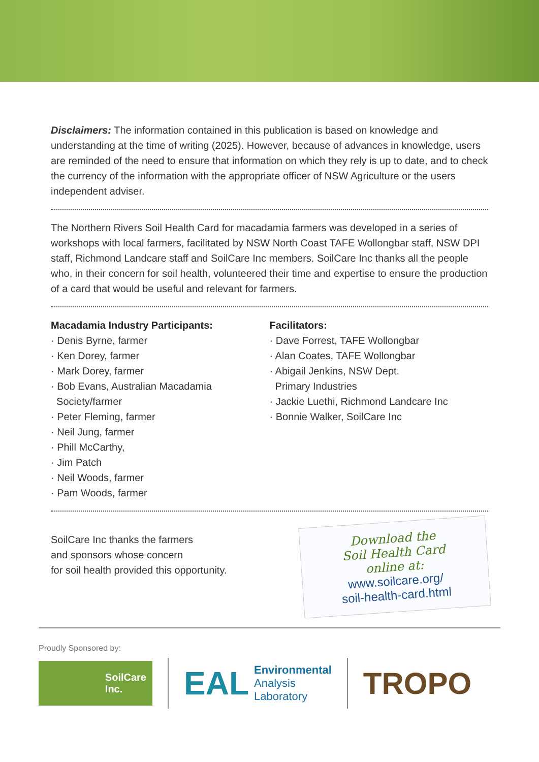Disclaimers: The information contained in this publication is based on knowledge and understanding at the time of writing (2025). However, because of advances in knowledge, users are reminded of the need to ensure that information on which they rely is up to date, and to check the currency of the information with the appropriate officer of NSW Agriculture or the users independent adviser.
The Northern Rivers Soil Health Card for macadamia farmers was developed in a series of workshops with local farmers, facilitated by NSW North Coast TAFE Wollongbar staff, NSW DPI staff, Richmond Landcare staff and SoilCare Inc members. SoilCare Inc thanks all the people who, in their concern for soil health, volunteered their time and expertise to ensure the production of a card that would be useful and relevant for farmers.
Macadamia Industry Participants:
· Denis Byrne, farmer
· Ken Dorey, farmer
· Mark Dorey, farmer
· Bob Evans, Australian Macadamia
Society/farmer
· Peter Fleming, farmer
· Neil Jung, farmer
· Phill McCarthy,
· Jim Patch
· Neil Woods, farmer
· Pam Woods, farmer
Facilitators:
· Dave Forrest, TAFE Wollongbar
· Alan Coates, TAFE Wollongbar
· Abigail Jenkins, NSW Dept.
Primary Industries
· Jackie Luethi, Richmond Landcare Inc
· Bonnie Walker, SoilCare Inc
SoilCare Inc thanks the farmers
and sponsors whose concern
for soil health provided this opportunity.
Download the
Soil Health Card
online at:
www.soilcare.org/
soil-health-card.html
Proudly Sponsored by:
SoilCare
Inc.
EAL Environmental
Analysis
Laboratory
TROPO